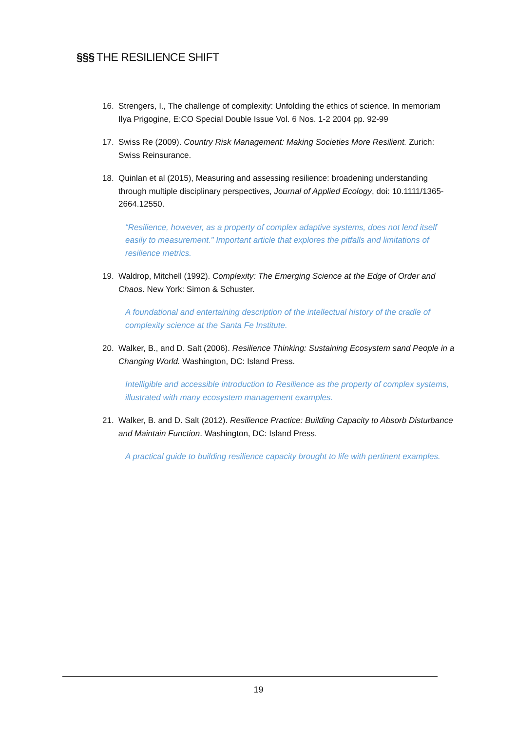§§§ THE RESILIENCE SHIFT
16. Strengers, I., The challenge of complexity: Unfolding the ethics of science. In memoriam Ilya Prigogine, E:CO Special Double Issue Vol. 6 Nos. 1-2 2004 pp. 92-99
17. Swiss Re (2009). Country Risk Management: Making Societies More Resilient. Zurich: Swiss Reinsurance.
18. Quinlan et al (2015), Measuring and assessing resilience: broadening understanding through multiple disciplinary perspectives, Journal of Applied Ecology, doi: 10.1111/1365-2664.12550.
“Resilience, however, as a property of complex adaptive systems, does not lend itself easily to measurement.” Important article that explores the pitfalls and limitations of resilience metrics.
19. Waldrop, Mitchell (1992). Complexity: The Emerging Science at the Edge of Order and Chaos. New York: Simon & Schuster.
A foundational and entertaining description of the intellectual history of the cradle of complexity science at the Santa Fe Institute.
20. Walker, B., and D. Salt (2006). Resilience Thinking: Sustaining Ecosystem sand People in a Changing World. Washington, DC: Island Press.
Intelligible and accessible introduction to Resilience as the property of complex systems, illustrated with many ecosystem management examples.
21. Walker, B. and D. Salt (2012). Resilience Practice: Building Capacity to Absorb Disturbance and Maintain Function. Washington, DC: Island Press.
A practical guide to building resilience capacity brought to life with pertinent examples.
19